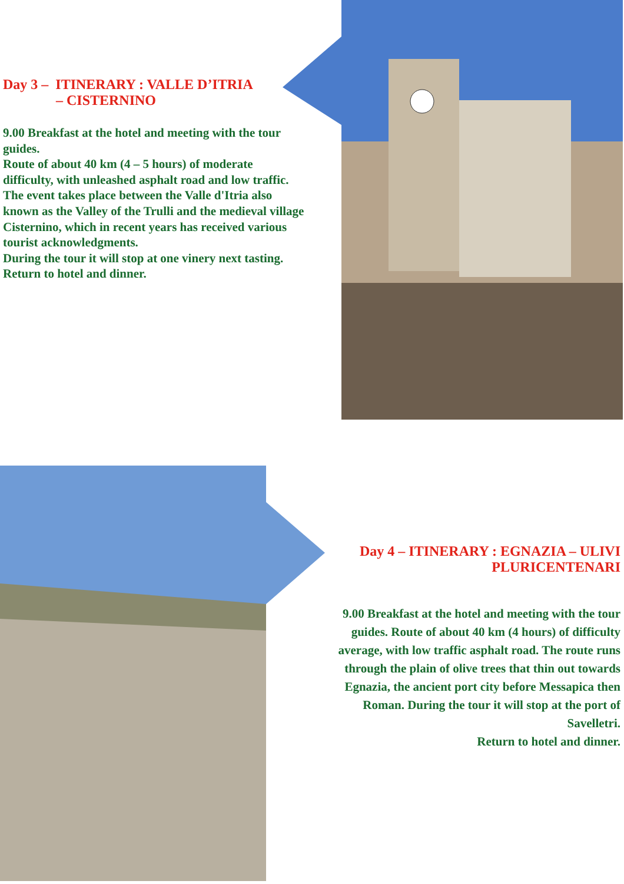Day 3 – ITINERARY : VALLE D’ITRIA
– CISTERNINO
9.00 Breakfast at the hotel and meeting with the tour guides.
Route of about 40 km (4 – 5 hours) of moderate difficulty, with unleashed asphalt road and low traffic. The event takes place between the Valle d'Itria also known as the Valley of the Trulli and the medieval village Cisternino, which in recent years has received various tourist acknowledgments.
During the tour it will stop at one vinery next tasting.
Return to hotel and dinner.
Day 4 – ITINERARY : EGNAZIA – ULIVI PLURICENTENARI
9.00 Breakfast at the hotel and meeting with the tour guides. Route of about 40 km (4 hours) of difficulty average, with low traffic asphalt road. The route runs through the plain of olive trees that thin out towards Egnazia, the ancient port city before Messapica then Roman. During the tour it will stop at the port of Savelletri.
Return to hotel and dinner.